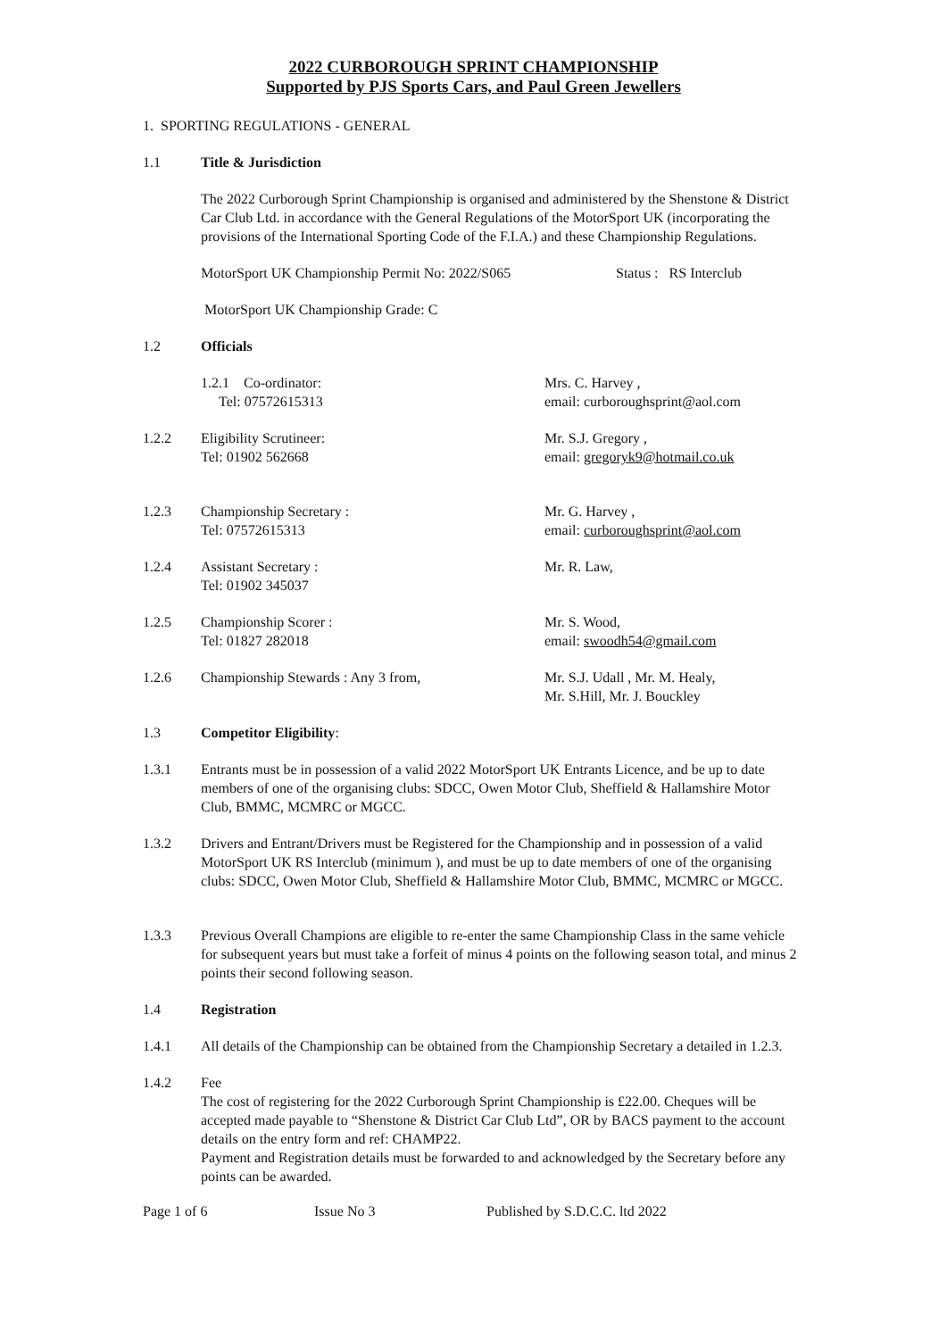2022 CURBOROUGH SPRINT CHAMPIONSHIP
Supported by PJS Sports Cars, and Paul Green Jewellers
1. SPORTING REGULATIONS - GENERAL
1.1 Title & Jurisdiction
The 2022 Curborough Sprint Championship is organised and administered by the Shenstone & District Car Club Ltd. in accordance with the General Regulations of the MotorSport UK (incorporating the provisions of the International Sporting Code of the F.I.A.) and these Championship Regulations.
MotorSport UK Championship Permit No: 2022/S065 Status : RS Interclub
MotorSport UK Championship Grade: C
1.2 Officials
1.2.1 Co-ordinator:
Tel: 07572615313
Mrs. C. Harvey ,
email: curboroughsprint@aol.com
1.2.2 Eligibility Scrutineer:
Tel: 01902 562668
Mr. S.J. Gregory ,
email: gregoryk9@hotmail.co.uk
1.2.3 Championship Secretary :
Tel: 07572615313
Mr. G. Harvey ,
email: curboroughsprint@aol.com
1.2.4 Assistant Secretary :
Tel: 01902 345037
Mr. R. Law,
1.2.5 Championship Scorer :
Tel: 01827 282018
Mr. S. Wood,
email: swoodh54@gmail.com
1.2.6 Championship Stewards : Any 3 from, Mr. S.J. Udall , Mr. M. Healy,
Mr. S.Hill, Mr. J. Bouckley
1.3 Competitor Eligibility:
1.3.1 Entrants must be in possession of a valid 2022 MotorSport UK Entrants Licence, and be up to date members of one of the organising clubs: SDCC, Owen Motor Club, Sheffield & Hallamshire Motor Club, BMMC, MCMRC or MGCC.
1.3.2 Drivers and Entrant/Drivers must be Registered for the Championship and in possession of a valid MotorSport UK RS Interclub (minimum ), and must be up to date members of one of the organising clubs: SDCC, Owen Motor Club, Sheffield & Hallamshire Motor Club, BMMC, MCMRC or MGCC.
1.3.3 Previous Overall Champions are eligible to re-enter the same Championship Class in the same vehicle for subsequent years but must take a forfeit of minus 4 points on the following season total, and minus 2 points their second following season.
1.4 Registration
1.4.1 All details of the Championship can be obtained from the Championship Secretary a detailed in 1.2.3.
1.4.2 Fee
The cost of registering for the 2022 Curborough Sprint Championship is £22.00. Cheques will be accepted made payable to “Shenstone & District Car Club Ltd”, OR by BACS payment to the account details on the entry form and ref: CHAMP22.
Payment and Registration details must be forwarded to and acknowledged by the Secretary before any points can be awarded.
Page 1 of 6 Issue No 3 Published by S.D.C.C. ltd 2022